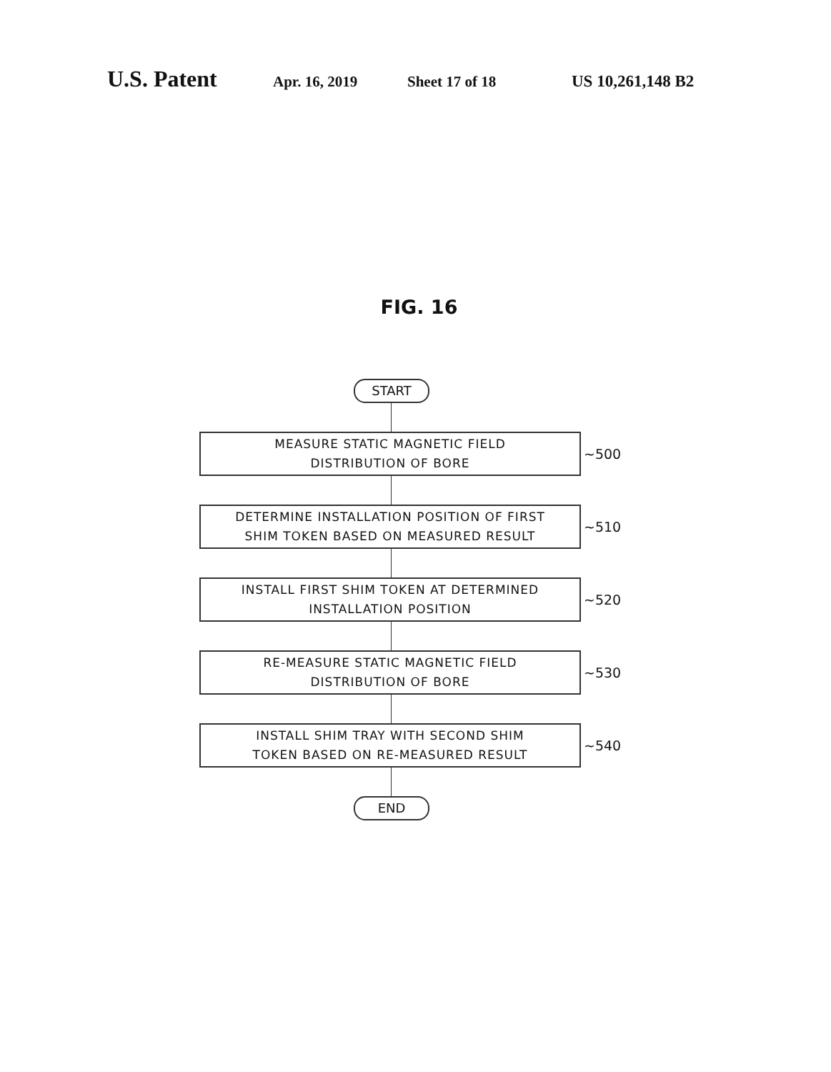U.S. Patent Apr. 16, 2019 Sheet 17 of 18 US 10,261,148 B2
FIG. 16
START
MEASURE STATIC MAGNETIC FIELD
DISTRIBUTION OF BORE
~500
DETERMINE INSTALLATION POSITION OF FIRST
SHIM TOKEN BASED ON MEASURED RESULT
~510
INSTALL FIRST SHIM TOKEN AT DETERMINED
INSTALLATION POSITION
~520
RE-MEASURE STATIC MAGNETIC FIELD
DISTRIBUTION OF BORE
~530
INSTALL SHIM TRAY WITH SECOND SHIM
TOKEN BASED ON RE-MEASURED RESULT
~540
END